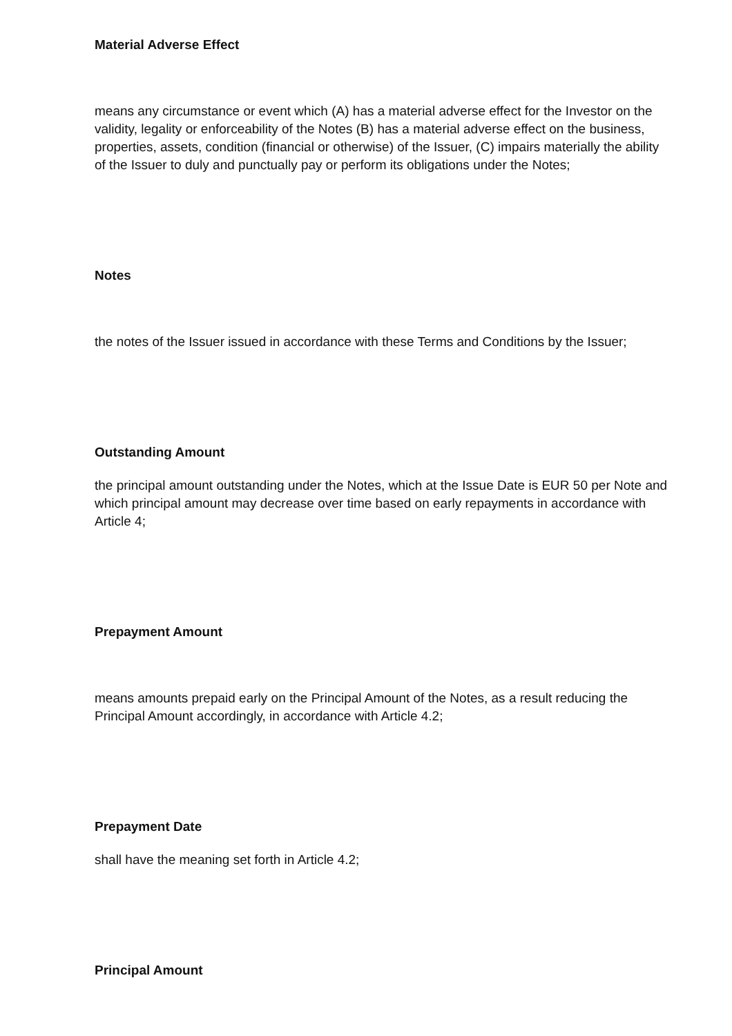Material Adverse Effect
means any circumstance or event which (A) has a material adverse effect for the Investor on the validity, legality or enforceability of the Notes (B) has a material adverse effect on the business, properties, assets, condition (financial or otherwise) of the Issuer, (C) impairs materially the ability of the Issuer to duly and punctually pay or perform its obligations under the Notes;
Notes
the notes of the Issuer issued in accordance with these Terms and Conditions by the Issuer;
Outstanding Amount
the principal amount outstanding under the Notes, which at the Issue Date is EUR 50 per Note and which principal amount may decrease over time based on early repayments in accordance with Article 4;
Prepayment Amount
means amounts prepaid early on the Principal Amount of the Notes, as a result reducing the Principal Amount accordingly, in accordance with Article 4.2;
Prepayment Date
shall have the meaning set forth in Article 4.2;
Principal Amount